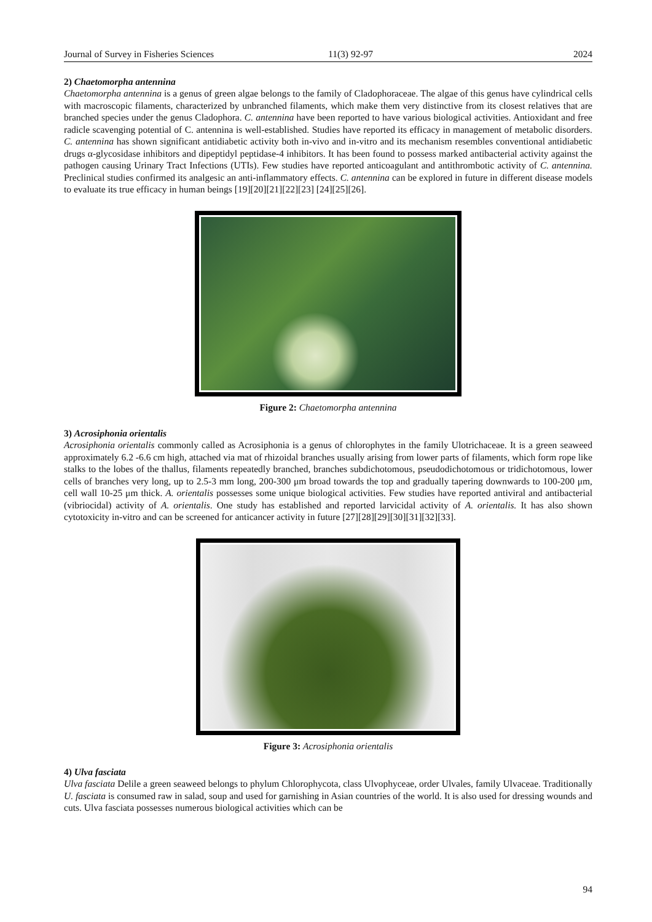Journal of Survey in Fisheries Sciences 11(3) 92-97 2024
2) Chaetomorpha antennina
Chaetomorpha antennina is a genus of green algae belongs to the family of Cladophoraceae. The algae of this genus have cylindrical cells with macroscopic filaments, characterized by unbranched filaments, which make them very distinctive from its closest relatives that are branched species under the genus Cladophora. C. antennina have been reported to have various biological activities. Antioxidant and free radicle scavenging potential of C. antennina is well-established. Studies have reported its efficacy in management of metabolic disorders. C. antennina has shown significant antidiabetic activity both in-vivo and in-vitro and its mechanism resembles conventional antidiabetic drugs α-glycosidase inhibitors and dipeptidyl peptidase-4 inhibitors. It has been found to possess marked antibacterial activity against the pathogen causing Urinary Tract Infections (UTIs). Few studies have reported anticoagulant and antithrombotic activity of C. antennina. Preclinical studies confirmed its analgesic an anti-inflammatory effects. C. antennina can be explored in future in different disease models to evaluate its true efficacy in human beings [19][20][21][22][23] [24][25][26].
Figure 2: Chaetomorpha antennina
3) Acrosiphonia orientalis
Acrosiphonia orientalis commonly called as Acrosiphonia is a genus of chlorophytes in the family Ulotrichaceae. It is a green seaweed approximately 6.2 -6.6 cm high, attached via mat of rhizoidal branches usually arising from lower parts of filaments, which form rope like stalks to the lobes of the thallus, filaments repeatedly branched, branches subdichotomous, pseudodichotomous or tridichotomous, lower cells of branches very long, up to 2.5-3 mm long, 200-300 μm broad towards the top and gradually tapering downwards to 100-200 μm, cell wall 10-25 μm thick. A. orientalis possesses some unique biological activities. Few studies have reported antiviral and antibacterial (vibriocidal) activity of A. orientalis. One study has established and reported larvicidal activity of A. orientalis. It has also shown cytotoxicity in-vitro and can be screened for anticancer activity in future [27][28][29][30][31][32][33].
Figure 3: Acrosiphonia orientalis
4) Ulva fasciata
Ulva fasciata Delile a green seaweed belongs to phylum Chlorophycota, class Ulvophyceae, order Ulvales, family Ulvaceae. Traditionally U. fasciata is consumed raw in salad, soup and used for garnishing in Asian countries of the world. It is also used for dressing wounds and cuts. Ulva fasciata possesses numerous biological activities which can be
94